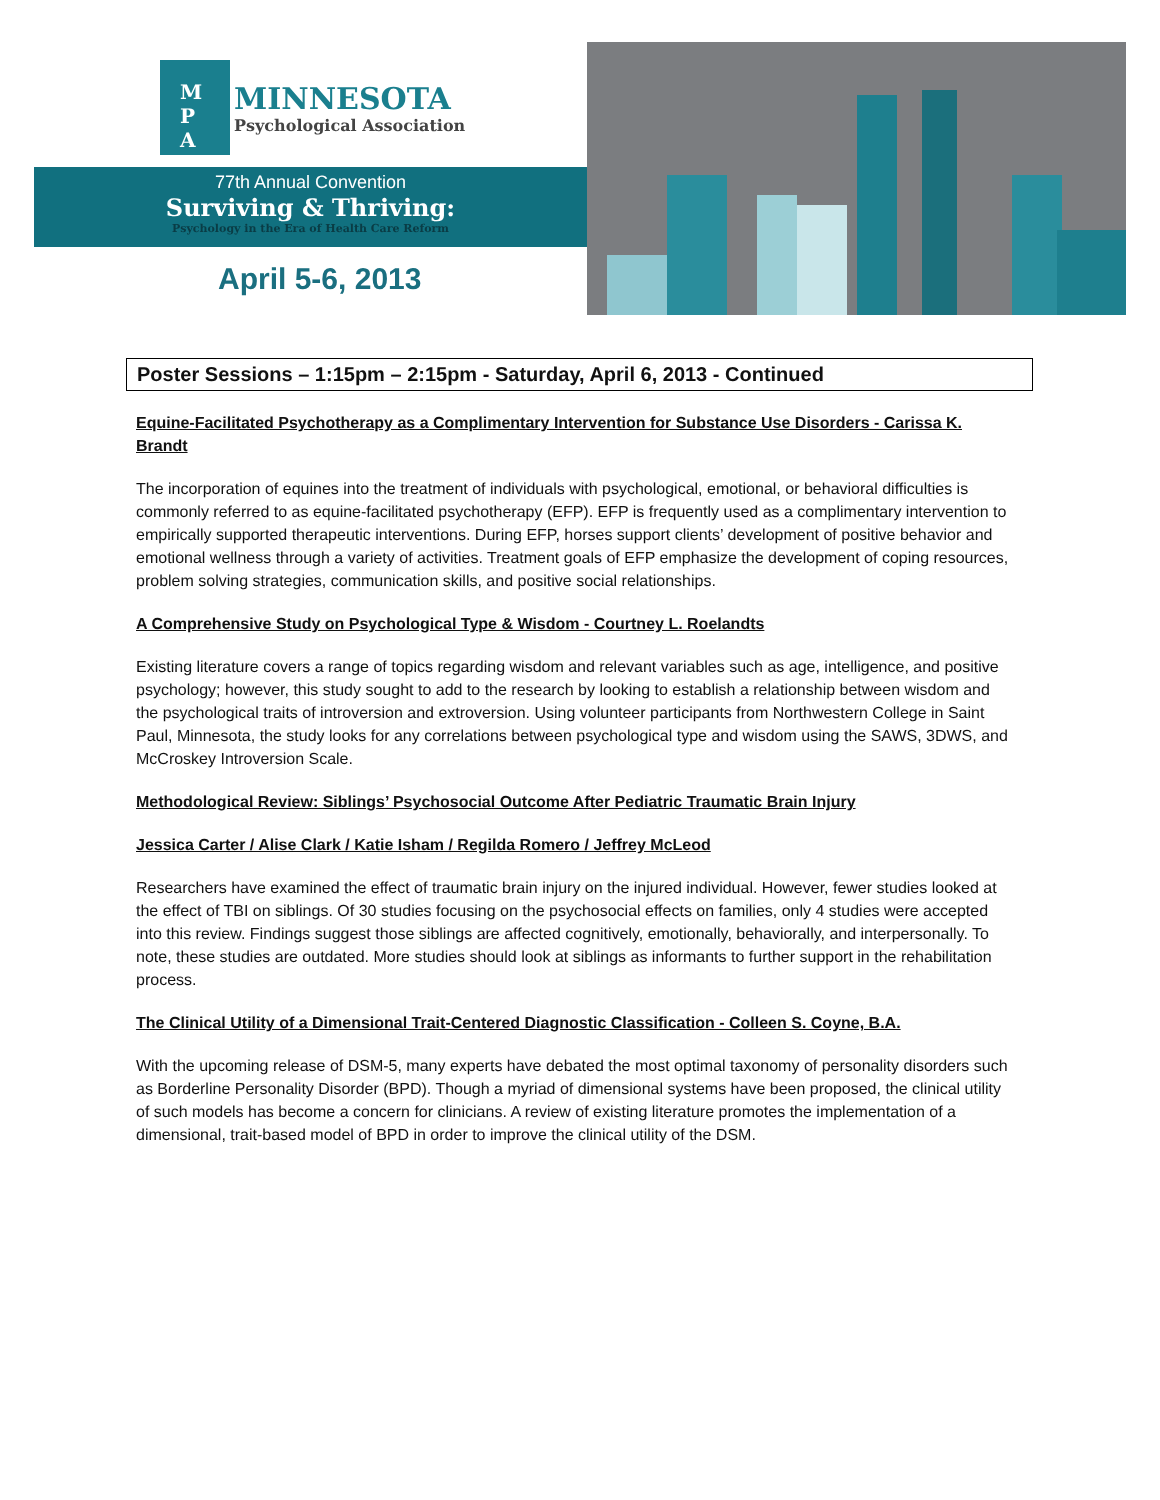M
P
A
MINNESOTA
Psychological Association
77th Annual Convention
Surviving & Thriving:
Psychology in the Era of Health Care Reform
April 5-6, 2013
Poster Sessions – 1:15pm – 2:15pm - Saturday, April 6, 2013 - Continued
Equine-Facilitated Psychotherapy as a Complimentary Intervention for Substance Use Disorders - Carissa K. Brandt
The incorporation of equines into the treatment of individuals with psychological, emotional, or behavioral difficulties is commonly referred to as equine-facilitated psychotherapy (EFP). EFP is frequently used as a complimentary intervention to empirically supported therapeutic interventions. During EFP, horses support clients’ development of positive behavior and emotional wellness through a variety of activities. Treatment goals of EFP emphasize the development of coping resources, problem solving strategies, communication skills, and positive social relationships.
A Comprehensive Study on Psychological Type & Wisdom - Courtney L. Roelandts
Existing literature covers a range of topics regarding wisdom and relevant variables such as age, intelligence, and positive psychology; however, this study sought to add to the research by looking to establish a relationship between wisdom and the psychological traits of introversion and extroversion. Using volunteer participants from Northwestern College in Saint Paul, Minnesota, the study looks for any correlations between psychological type and wisdom using the SAWS, 3DWS, and McCroskey Introversion Scale.
Methodological Review: Siblings’ Psychosocial Outcome After Pediatric Traumatic Brain Injury
Jessica Carter / Alise Clark / Katie Isham / Regilda Romero / Jeffrey McLeod
Researchers have examined the effect of traumatic brain injury on the injured individual. However, fewer studies looked at the effect of TBI on siblings. Of 30 studies focusing on the psychosocial effects on families, only 4 studies were accepted into this review. Findings suggest those siblings are affected cognitively, emotionally, behaviorally, and interpersonally. To note, these studies are outdated. More studies should look at siblings as informants to further support in the rehabilitation process.
The Clinical Utility of a Dimensional Trait-Centered Diagnostic Classification - Colleen S. Coyne, B.A.
With the upcoming release of DSM-5, many experts have debated the most optimal taxonomy of personality disorders such as Borderline Personality Disorder (BPD). Though a myriad of dimensional systems have been proposed, the clinical utility of such models has become a concern for clinicians. A review of existing literature promotes the implementation of a dimensional, trait-based model of BPD in order to improve the clinical utility of the DSM.